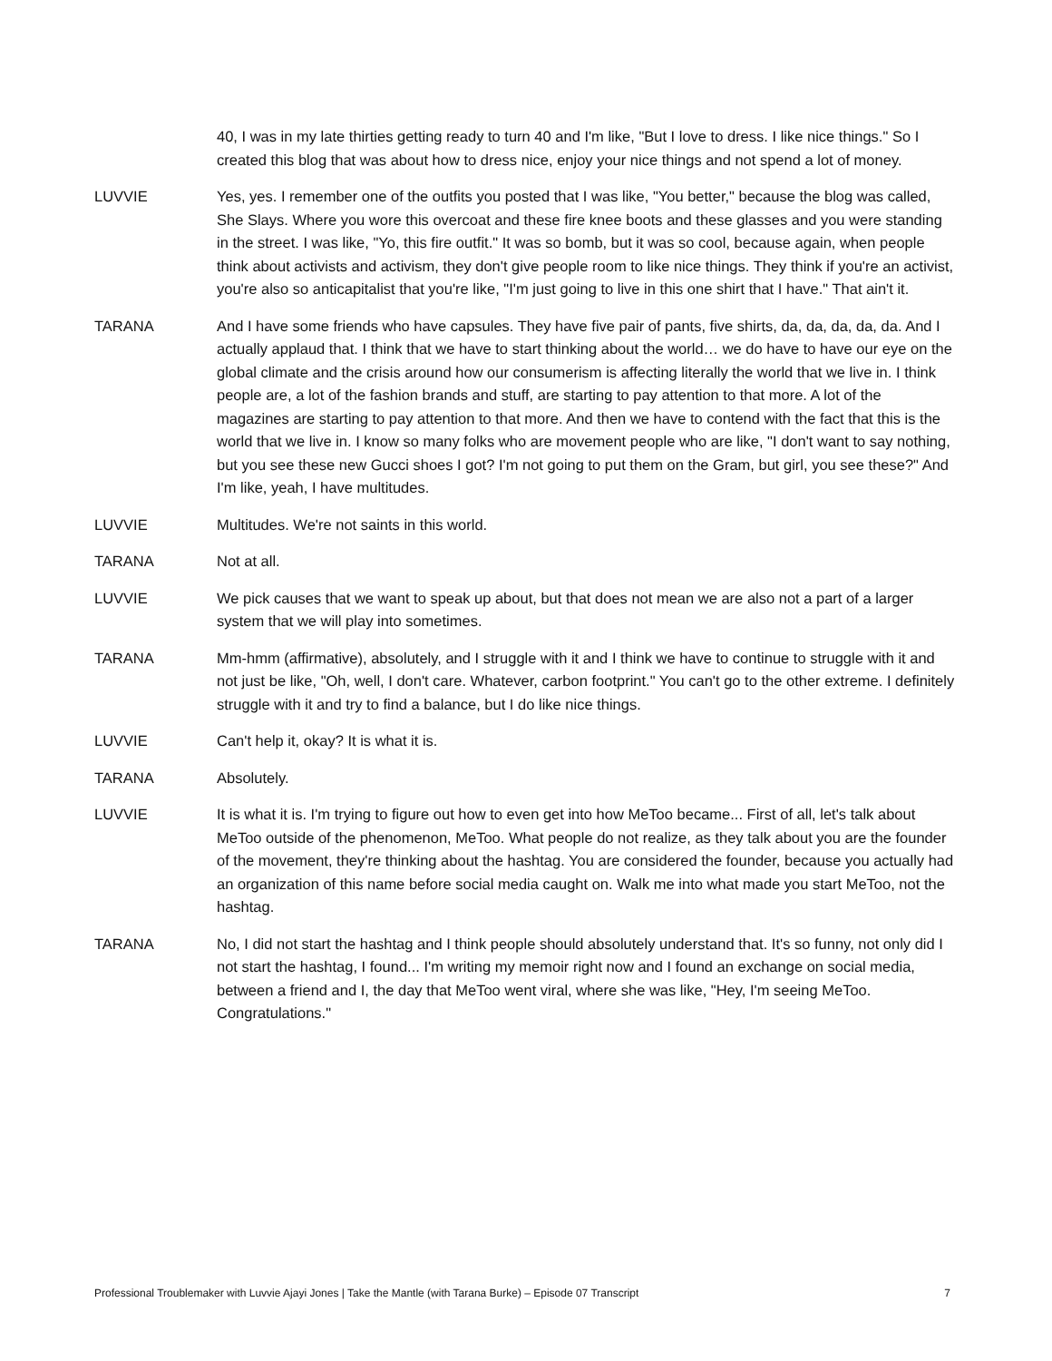40, I was in my late thirties getting ready to turn 40 and I'm like, "But I love to dress. I like nice things." So I created this blog that was about how to dress nice, enjoy your nice things and not spend a lot of money.
LUVVIE Yes, yes. I remember one of the outfits you posted that I was like, "You better," because the blog was called, She Slays. Where you wore this overcoat and these fire knee boots and these glasses and you were standing in the street. I was like, "Yo, this fire outfit." It was so bomb, but it was so cool, because again, when people think about activists and activism, they don't give people room to like nice things. They think if you're an activist, you're also so anticapitalist that you're like, "I'm just going to live in this one shirt that I have." That ain't it.
TARANA And I have some friends who have capsules. They have five pair of pants, five shirts, da, da, da, da, da. And I actually applaud that. I think that we have to start thinking about the world… we do have to have our eye on the global climate and the crisis around how our consumerism is affecting literally the world that we live in. I think people are, a lot of the fashion brands and stuff, are starting to pay attention to that more. A lot of the magazines are starting to pay attention to that more. And then we have to contend with the fact that this is the world that we live in. I know so many folks who are movement people who are like, "I don't want to say nothing, but you see these new Gucci shoes I got? I'm not going to put them on the Gram, but girl, you see these?" And I'm like, yeah, I have multitudes.
LUVVIE Multitudes. We're not saints in this world.
TARANA Not at all.
LUVVIE We pick causes that we want to speak up about, but that does not mean we are also not a part of a larger system that we will play into sometimes.
TARANA Mm-hmm (affirmative), absolutely, and I struggle with it and I think we have to continue to struggle with it and not just be like, "Oh, well, I don't care. Whatever, carbon footprint." You can't go to the other extreme. I definitely struggle with it and try to find a balance, but I do like nice things.
LUVVIE Can't help it, okay? It is what it is.
TARANA Absolutely.
LUVVIE It is what it is. I'm trying to figure out how to even get into how MeToo became... First of all, let's talk about MeToo outside of the phenomenon, MeToo. What people do not realize, as they talk about you are the founder of the movement, they're thinking about the hashtag. You are considered the founder, because you actually had an organization of this name before social media caught on. Walk me into what made you start MeToo, not the hashtag.
TARANA No, I did not start the hashtag and I think people should absolutely understand that. It's so funny, not only did I not start the hashtag, I found... I'm writing my memoir right now and I found an exchange on social media, between a friend and I, the day that MeToo went viral, where she was like, "Hey, I'm seeing MeToo. Congratulations."
Professional Troublemaker with Luvvie Ajayi Jones | Take the Mantle (with Tarana Burke) – Episode 07 Transcript 7